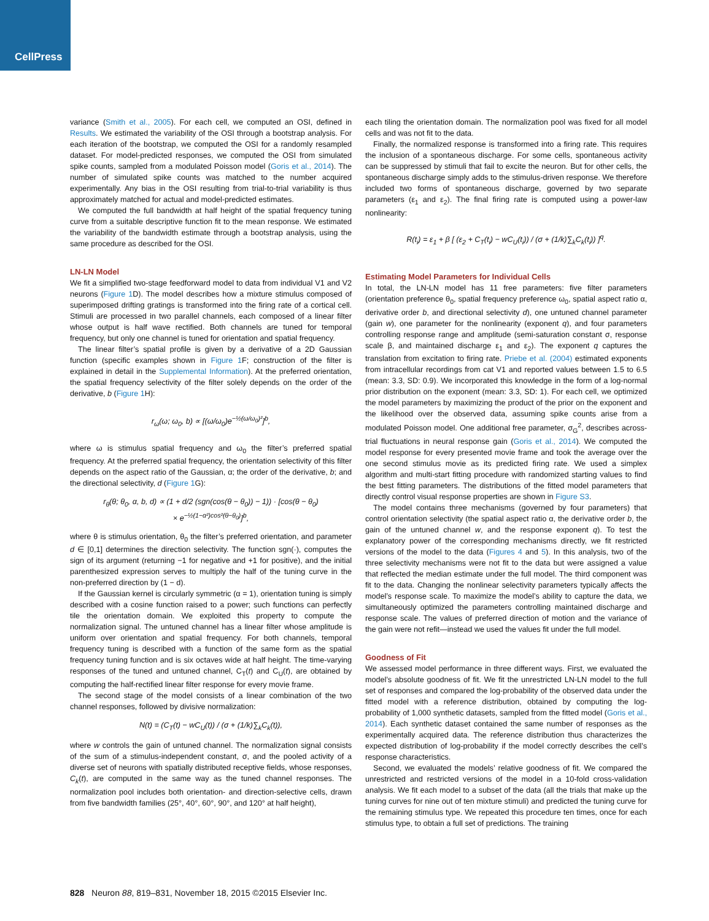CellPress
variance (Smith et al., 2005). For each cell, we computed an OSI, defined in Results. We estimated the variability of the OSI through a bootstrap analysis. For each iteration of the bootstrap, we computed the OSI for a randomly resampled dataset. For model-predicted responses, we computed the OSI from simulated spike counts, sampled from a modulated Poisson model (Goris et al., 2014). The number of simulated spike counts was matched to the number acquired experimentally. Any bias in the OSI resulting from trial-to-trial variability is thus approximately matched for actual and model-predicted estimates.
We computed the full bandwidth at half height of the spatial frequency tuning curve from a suitable descriptive function fit to the mean response. We estimated the variability of the bandwidth estimate through a bootstrap analysis, using the same procedure as described for the OSI.
LN-LN Model
We fit a simplified two-stage feedforward model to data from individual V1 and V2 neurons (Figure 1 D). The model describes how a mixture stimulus composed of superimposed drifting gratings is transformed into the firing rate of a cortical cell. Stimuli are processed in two parallel channels, each composed of a linear filter whose output is half wave rectified. Both channels are tuned for temporal frequency, but only one channel is tuned for orientation and spatial frequency.
The linear filter’s spatial profile is given by a derivative of a 2D Gaussian function (specific examples shown in Figure 1 F; construction of the filter is explained in detail in the Supplemental Information). At the preferred orientation, the spatial frequency selectivity of the filter solely depends on the order of the derivative, b (Figure 1 H):
r<sub>ω</sub>(ω; ω<sub>0</sub>, b) ∝ [(ω/ω<sub>0</sub>)e<sup>−½(ω/ω<sub>0</sub>)²</sup>]<sup>b</sup>,
where ω is stimulus spatial frequency and ω<sub>0</sub> the filter’s preferred spatial frequency. At the preferred spatial frequency, the orientation selectivity of this filter depends on the aspect ratio of the Gaussian, α; the order of the derivative, b; and the directional selectivity, d (Figure 1 G):
r<sub>θ</sub>(θ; θ<sub>0</sub>, α, b, d) ∝ (1 + d/2 (sgn(cos(θ − θ<sub>0</sub>)) − 1)) · [cos(θ − θ<sub>0</sub>)
× e<sup>−½(1−α²)cos²(θ−θ<sub>0</sub>)</sup>]<sup>b</sup>,
where θ is stimulus orientation, θ<sub>0</sub> the filter’s preferred orientation, and parameter d ∈ [0,1] determines the direction selectivity. The function sgn(·), computes the sign of its argument (returning −1 for negative and +1 for positive), and the initial parenthesized expression serves to multiply the half of the tuning curve in the non-preferred direction by (1 − d).
If the Gaussian kernel is circularly symmetric (α = 1), orientation tuning is simply described with a cosine function raised to a power; such functions can perfectly tile the orientation domain. We exploited this property to compute the normalization signal. The untuned channel has a linear filter whose amplitude is uniform over orientation and spatial frequency. For both channels, temporal frequency tuning is described with a function of the same form as the spatial frequency tuning function and is six octaves wide at half height. The time-varying responses of the tuned and untuned channel, C<sub>T</sub>(t) and C<sub>U</sub>(t), are obtained by computing the half-rectified linear filter response for every movie frame.
The second stage of the model consists of a linear combination of the two channel responses, followed by divisive normalization:
N(t) = (C<sub>T</sub>(t) − wC<sub>U</sub>(t)) / (σ + (1/k)∑<sub>k</sub>C<sub>k</sub>(t)),
where w controls the gain of untuned channel. The normalization signal consists of the sum of a stimulus-independent constant, σ, and the pooled activity of a diverse set of neurons with spatially distributed receptive fields, whose responses, C<sub>k</sub>(t), are computed in the same way as the tuned channel responses. The normalization pool includes both orientation- and direction-selective cells, drawn from five bandwidth families (25°, 40°, 60°, 90°, and 120° at half height),
each tiling the orientation domain. The normalization pool was fixed for all model cells and was not fit to the data.
Finally, the normalized response is transformed into a firing rate. This requires the inclusion of a spontaneous discharge. For some cells, spontaneous activity can be suppressed by stimuli that fail to excite the neuron. But for other cells, the spontaneous discharge simply adds to the stimulus-driven response. We therefore included two forms of spontaneous discharge, governed by two separate parameters (ε<sub>1</sub> and ε<sub>2</sub>). The final firing rate is computed using a power-law nonlinearity:
R(t<sub>i</sub>) = ε<sub>1</sub> + β [ (ε<sub>2</sub> + C<sub>T</sub>(t<sub>i</sub>) − wC<sub>U</sub>(t<sub>i</sub>)) / (σ + (1/k)∑<sub>k</sub>C<sub>k</sub>(t<sub>i</sub>)) ]<sup>q</sup>.
Estimating Model Parameters for Individual Cells
In total, the LN-LN model has 11 free parameters: five filter parameters (orientation preference θ<sub>0</sub>, spatial frequency preference ω<sub>0</sub>, spatial aspect ratio α, derivative order b, and directional selectivity d), one untuned channel parameter (gain w), one parameter for the nonlinearity (exponent q), and four parameters controlling response range and amplitude (semi-saturation constant σ, response scale β, and maintained discharge ε<sub>1</sub> and ε<sub>2</sub>). The exponent q captures the translation from excitation to firing rate. Priebe et al. (2004) estimated exponents from intracellular recordings from cat V1 and reported values between 1.5 to 6.5 (mean: 3.3, SD: 0.9). We incorporated this knowledge in the form of a log-normal prior distribution on the exponent (mean: 3.3, SD: 1). For each cell, we optimized the model parameters by maximizing the product of the prior on the exponent and the likelihood over the observed data, assuming spike counts arise from a modulated Poisson model. One additional free parameter, σ<sub>G</sub><sup>2</sup>, describes across-trial fluctuations in neural response gain (Goris et al., 2014). We computed the model response for every presented movie frame and took the average over the one second stimulus movie as its predicted firing rate. We used a simplex algorithm and multi-start fitting procedure with randomized starting values to find the best fitting parameters. The distributions of the fitted model parameters that directly control visual response properties are shown in Figure S3.
The model contains three mechanisms (governed by four parameters) that control orientation selectivity (the spatial aspect ratio α, the derivative order b, the gain of the untuned channel w, and the response exponent q). To test the explanatory power of the corresponding mechanisms directly, we fit restricted versions of the model to the data (Figures 4 and 5). In this analysis, two of the three selectivity mechanisms were not fit to the data but were assigned a value that reflected the median estimate under the full model. The third component was fit to the data. Changing the nonlinear selectivity parameters typically affects the model’s response scale. To maximize the model’s ability to capture the data, we simultaneously optimized the parameters controlling maintained discharge and response scale. The values of preferred direction of motion and the variance of the gain were not refit—instead we used the values fit under the full model.
Goodness of Fit
We assessed model performance in three different ways. First, we evaluated the model’s absolute goodness of fit. We fit the unrestricted LN-LN model to the full set of responses and compared the log-probability of the observed data under the fitted model with a reference distribution, obtained by computing the log-probability of 1,000 synthetic datasets, sampled from the fitted model (Goris et al., 2014). Each synthetic dataset contained the same number of responses as the experimentally acquired data. The reference distribution thus characterizes the expected distribution of log-probability if the model correctly describes the cell’s response characteristics.
Second, we evaluated the models’ relative goodness of fit. We compared the unrestricted and restricted versions of the model in a 10-fold cross-validation analysis. We fit each model to a subset of the data (all the trials that make up the tuning curves for nine out of ten mixture stimuli) and predicted the tuning curve for the remaining stimulus type. We repeated this procedure ten times, once for each stimulus type, to obtain a full set of predictions. The training
828 Neuron 88, 819–831, November 18, 2015 ©2015 Elsevier Inc.